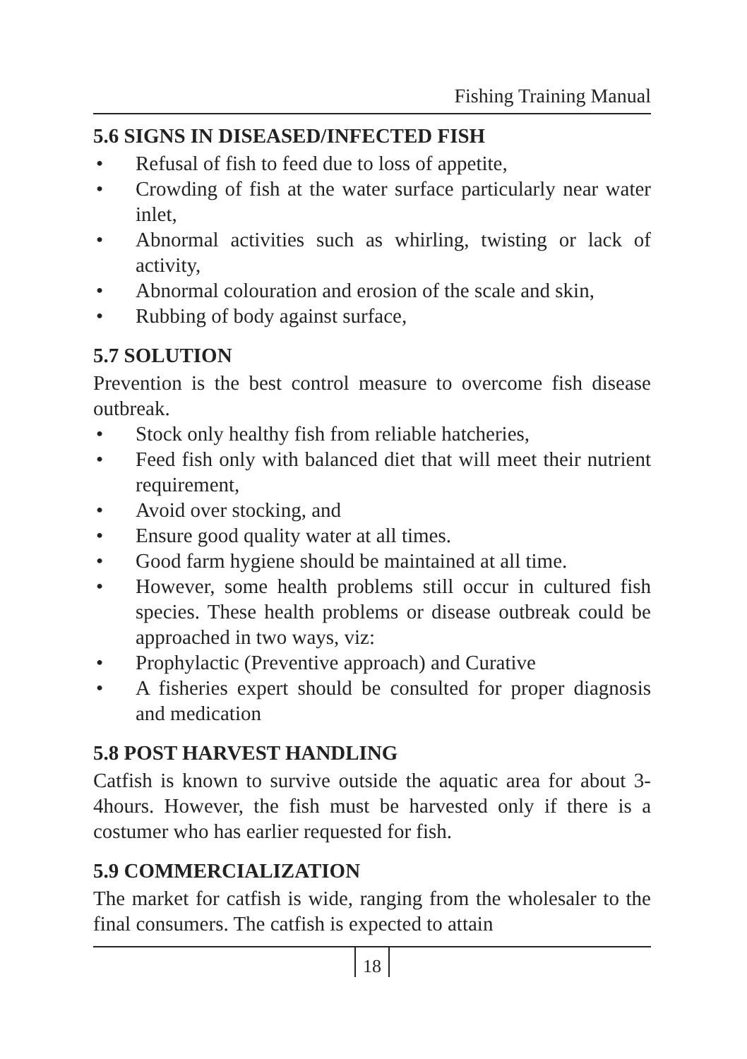Fishing Training Manual
5.6 SIGNS IN DISEASED/INFECTED FISH
• Refusal of fish to feed due to loss of appetite,
• Crowding of fish at the water surface particularly near water inlet,
• Abnormal activities such as whirling, twisting or lack of activity,
• Abnormal colouration and erosion of the scale and skin,
• Rubbing of body against surface,
5.7 SOLUTION
Prevention is the best control measure to overcome fish disease outbreak.
• Stock only healthy fish from reliable hatcheries,
• Feed fish only with balanced diet that will meet their nutrient requirement,
• Avoid over stocking, and
• Ensure good quality water at all times.
• Good farm hygiene should be maintained at all time.
• However, some health problems still occur in cultured fish species. These health problems or disease outbreak could be approached in two ways, viz:
• Prophylactic (Preventive approach) and Curative
• A fisheries expert should be consulted for proper diagnosis and medication
5.8 POST HARVEST HANDLING
Catfish is known to survive outside the aquatic area for about 3-4hours. However, the fish must be harvested only if there is a costumer who has earlier requested for fish.
5.9 COMMERCIALIZATION
The market for catfish is wide, ranging from the wholesaler to the final consumers. The catfish is expected to attain
18